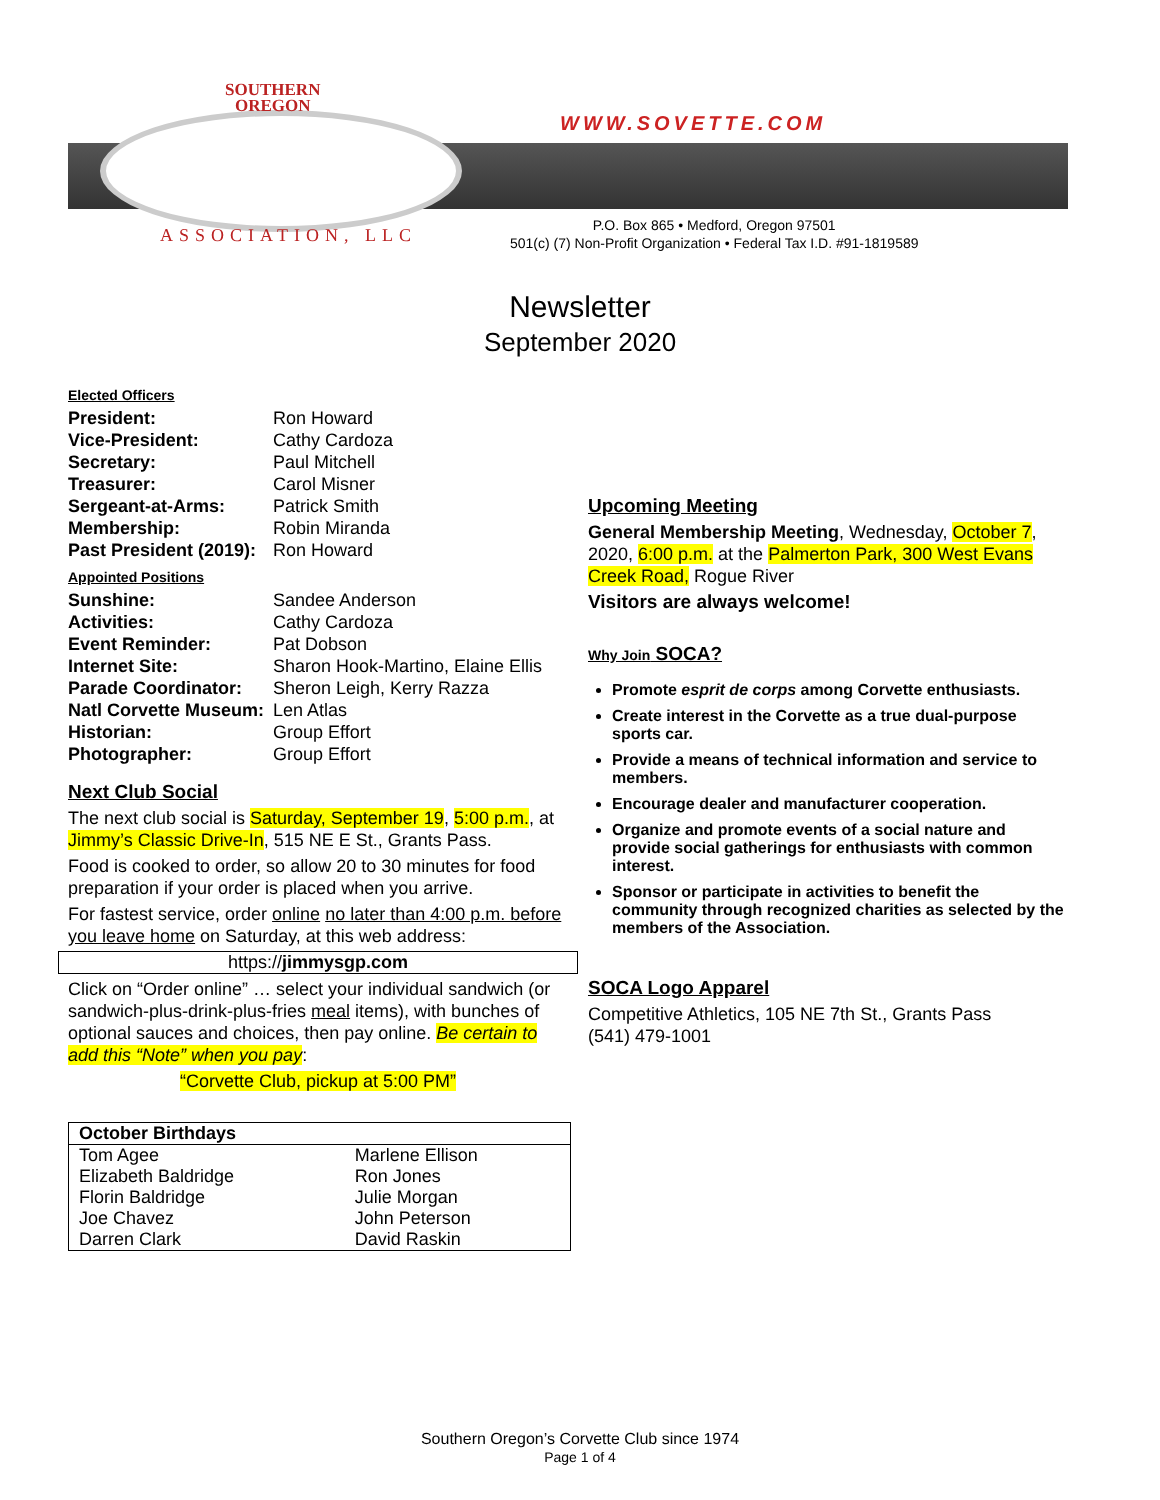SOUTHERN
OREGON
WWW.SOVETTE.COM
ASSOCIATION, LLC
P.O. Box 865 • Medford, Oregon 97501
501(c) (7) Non-Profit Organization • Federal Tax I.D. #91-1819589
Newsletter
September 2020
Elected Officers
| President: | Ron Howard |
| Vice-President: | Cathy Cardoza |
| Secretary: | Paul Mitchell |
| Treasurer: | Carol Misner |
| Sergeant-at-Arms: | Patrick Smith |
| Membership: | Robin Miranda |
| Past President (2019): | Ron Howard |
Appointed Positions
| Sunshine: | Sandee Anderson |
| Activities: | Cathy Cardoza |
| Event Reminder: | Pat Dobson |
| Internet Site: | Sharon Hook-Martino, Elaine Ellis |
| Parade Coordinator: | Sheron Leigh, Kerry Razza |
| Natl Corvette Museum: | Len Atlas |
| Historian: | Group Effort |
| Photographer: | Group Effort |
Next Club Social
The next club social is Saturday, September 19, 5:00 p.m., at Jimmy’s Classic Drive-In, 515 NE E St., Grants Pass.
Food is cooked to order, so allow 20 to 30 minutes for food preparation if your order is placed when you arrive.
For fastest service, order online no later than 4:00 p.m. before you leave home on Saturday, at this web address:
https://jimmysgp.com
Click on “Order online” … select your individual sandwich (or sandwich-plus-drink-plus-fries meal items), with bunches of optional sauces and choices, then pay online. Be certain to add this “Note” when you pay:
“Corvette Club, pickup at 5:00 PM”
| October Birthdays | |
| --- | --- |
| Tom Agee | Marlene Ellison |
| Elizabeth Baldridge | Ron Jones |
| Florin Baldridge | Julie Morgan |
| Joe Chavez | John Peterson |
| Darren Clark | David Raskin |
Upcoming Meeting
General Membership Meeting, Wednesday, October 7, 2020, 6:00 p.m. at the Palmerton Park, 300 West Evans Creek Road, Rogue River
Visitors are always welcome!
Why Join SOCA?
Promote esprit de corps among Corvette enthusiasts.
Create interest in the Corvette as a true dual-purpose sports car.
Provide a means of technical information and service to members.
Encourage dealer and manufacturer cooperation.
Organize and promote events of a social nature and provide social gatherings for enthusiasts with common interest.
Sponsor or participate in activities to benefit the community through recognized charities as selected by the members of the Association.
SOCA Logo Apparel
Competitive Athletics, 105 NE 7th St., Grants Pass
(541) 479-1001
Southern Oregon’s Corvette Club since 1974
Page 1 of 4